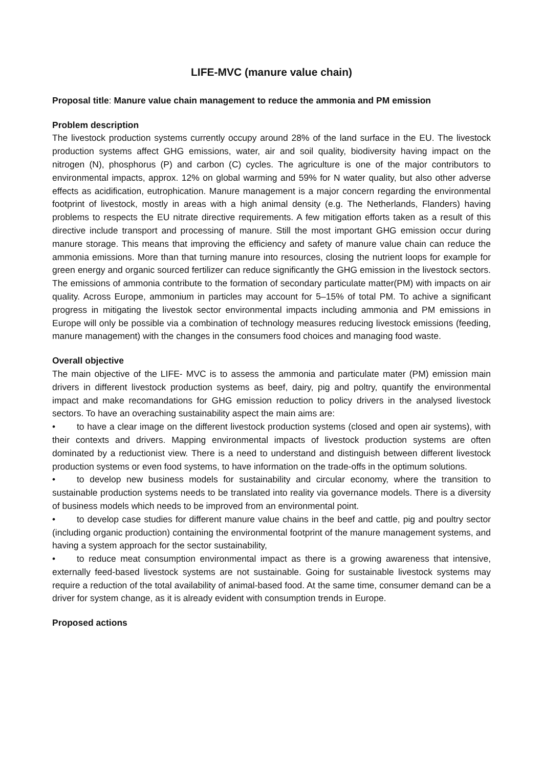LIFE-MVC (manure value chain)
Proposal title: Manure value chain management to reduce the ammonia and PM emission
Problem description
The livestock production systems currently occupy around 28% of the land surface in the EU. The livestock production systems affect GHG emissions, water, air and soil quality, biodiversity having impact on the nitrogen (N), phosphorus (P) and carbon (C) cycles. The agriculture is one of the major contributors to environmental impacts, approx. 12% on global warming and 59% for N water quality, but also other adverse effects as acidification, eutrophication. Manure management is a major concern regarding the environmental footprint of livestock, mostly in areas with a high animal density (e.g. The Netherlands, Flanders) having problems to respects the EU nitrate directive requirements. A few mitigation efforts taken as a result of this directive include transport and processing of manure. Still the most important GHG emission occur during manure storage. This means that improving the efficiency and safety of manure value chain can reduce the ammonia emissions. More than that turning manure into resources, closing the nutrient loops for example for green energy and organic sourced fertilizer can reduce significantly the GHG emission in the livestock sectors. The emissions of ammonia contribute to the formation of secondary particulate matter(PM) with impacts on air quality. Across Europe, ammonium in particles may account for 5–15% of total PM. To achive a significant progress in mitigating the livestok sector environmental impacts including ammonia and PM emissions in Europe will only be possible via a combination of technology measures reducing livestock emissions (feeding, manure management) with the changes in the consumers food choices and managing food waste.
Overall objective
The main objective of the LIFE- MVC is to assess the ammonia and particulate mater (PM) emission main drivers in different livestock production systems as beef, dairy, pig and poltry, quantify the environmental impact and make recomandations for GHG emission reduction to policy drivers in the analysed livestock sectors. To have an overaching sustainability aspect the main aims are:
• to have a clear image on the different livestock production systems (closed and open air systems), with their contexts and drivers. Mapping environmental impacts of livestock production systems are often dominated by a reductionist view. There is a need to understand and distinguish between different livestock production systems or even food systems, to have information on the trade-offs in the optimum solutions.
• to develop new business models for sustainability and circular economy, where the transition to sustainable production systems needs to be translated into reality via governance models. There is a diversity of business models which needs to be improved from an environmental point.
• to develop case studies for different manure value chains in the beef and cattle, pig and poultry sector (including organic production) containing the environmental footprint of the manure management systems, and having a system approach for the sector sustainability,
• to reduce meat consumption environmental impact as there is a growing awareness that intensive, externally feed-based livestock systems are not sustainable. Going for sustainable livestock systems may require a reduction of the total availability of animal-based food. At the same time, consumer demand can be a driver for system change, as it is already evident with consumption trends in Europe.
Proposed actions